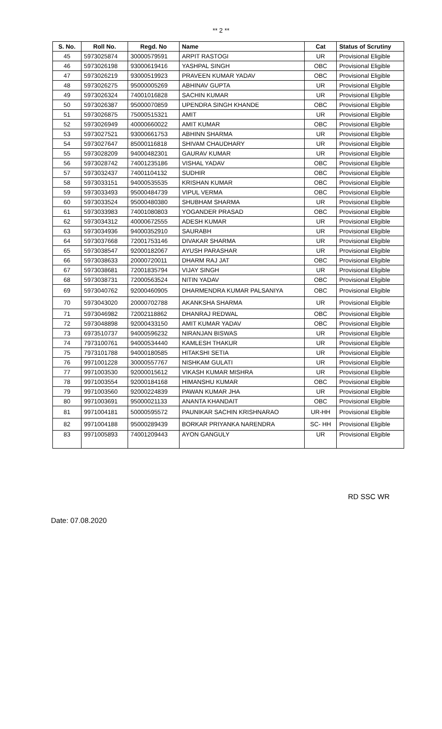** 2 **
| S. No. | Roll No. | Regd. No | Name | Cat | Status of Scrutiny |
| --- | --- | --- | --- | --- | --- |
| 45 | 5973025874 | 30000579591 | ARPIT RASTOGI | UR | Provisional Eligible |
| 46 | 5973026198 | 93000619416 | YASHPAL SINGH | OBC | Provisional Eligible |
| 47 | 5973026219 | 93000519923 | PRAVEEN KUMAR YADAV | OBC | Provisional Eligible |
| 48 | 5973026275 | 95000005269 | ABHINAV GUPTA | UR | Provisional Eligible |
| 49 | 5973026324 | 74001016828 | SACHIN KUMAR | UR | Provisional Eligible |
| 50 | 5973026387 | 95000070859 | UPENDRA SINGH KHANDE | OBC | Provisional Eligible |
| 51 | 5973026875 | 75000515321 | AMIT | UR | Provisional Eligible |
| 52 | 5973026949 | 40000660022 | AMIT KUMAR | OBC | Provisional Eligible |
| 53 | 5973027521 | 93000661753 | ABHINN SHARMA | UR | Provisional Eligible |
| 54 | 5973027647 | 85000116818 | SHIVAM CHAUDHARY | UR | Provisional Eligible |
| 55 | 5973028209 | 94000482301 | GAURAV KUMAR | UR | Provisional Eligible |
| 56 | 5973028742 | 74001235186 | VISHAL YADAV | OBC | Provisional Eligible |
| 57 | 5973032437 | 74001104132 | SUDHIR | OBC | Provisional Eligible |
| 58 | 5973033151 | 94000535535 | KRISHAN KUMAR | OBC | Provisional Eligible |
| 59 | 5973033493 | 95000484739 | VIPUL VERMA | OBC | Provisional Eligible |
| 60 | 5973033524 | 95000480380 | SHUBHAM SHARMA | UR | Provisional Eligible |
| 61 | 5973033983 | 74001080803 | YOGANDER PRASAD | OBC | Provisional Eligible |
| 62 | 5973034312 | 40000672555 | ADESH KUMAR | UR | Provisional Eligible |
| 63 | 5973034936 | 94000352910 | SAURABH | UR | Provisional Eligible |
| 64 | 5973037668 | 72001753146 | DIVAKAR SHARMA | UR | Provisional Eligible |
| 65 | 5973038547 | 92000182067 | AYUSH PARASHAR | UR | Provisional Eligible |
| 66 | 5973038633 | 20000720011 | DHARM RAJ JAT | OBC | Provisional Eligible |
| 67 | 5973038681 | 72001835794 | VIJAY SINGH | UR | Provisional Eligible |
| 68 | 5973038731 | 72000563524 | NITIN YADAV | OBC | Provisional Eligible |
| 69 | 5973040762 | 92000460905 | DHARMENDRA KUMAR PALSANIYA | OBC | Provisional Eligible |
| 70 | 5973043020 | 20000702788 | AKANKSHA SHARMA | UR | Provisional Eligible |
| 71 | 5973046982 | 72002118862 | DHANRAJ REDWAL | OBC | Provisional Eligible |
| 72 | 5973048898 | 92000433150 | AMIT KUMAR YADAV | OBC | Provisional Eligible |
| 73 | 6973510737 | 94000596232 | NIRANJAN BISWAS | UR | Provisional Eligible |
| 74 | 7973100761 | 94000534440 | KAMLESH THAKUR | UR | Provisional Eligible |
| 75 | 7973101788 | 94000180585 | HITAKSHI SETIA | UR | Provisional Eligible |
| 76 | 9971001228 | 30000557767 | NISHKAM GULATI | UR | Provisional Eligible |
| 77 | 9971003530 | 92000015612 | VIKASH KUMAR MISHRA | UR | Provisional Eligible |
| 78 | 9971003554 | 92000184168 | HIMANSHU KUMAR | OBC | Provisional Eligible |
| 79 | 9971003560 | 92000224839 | PAWAN KUMAR JHA | UR | Provisional Eligible |
| 80 | 9971003691 | 95000021133 | ANANTA KHANDAIT | OBC | Provisional Eligible |
| 81 | 9971004181 | 50000595572 | PAUNIKAR SACHIN KRISHNARAO | UR-HH | Provisional Eligible |
| 82 | 9971004188 | 95000289439 | BORKAR PRIYANKA NARENDRA | SC- HH | Provisional Eligible |
| 83 | 9971005893 | 74001209443 | AYON GANGULY | UR | Provisional Eligible |
RD SSC WR
Date: 07.08.2020